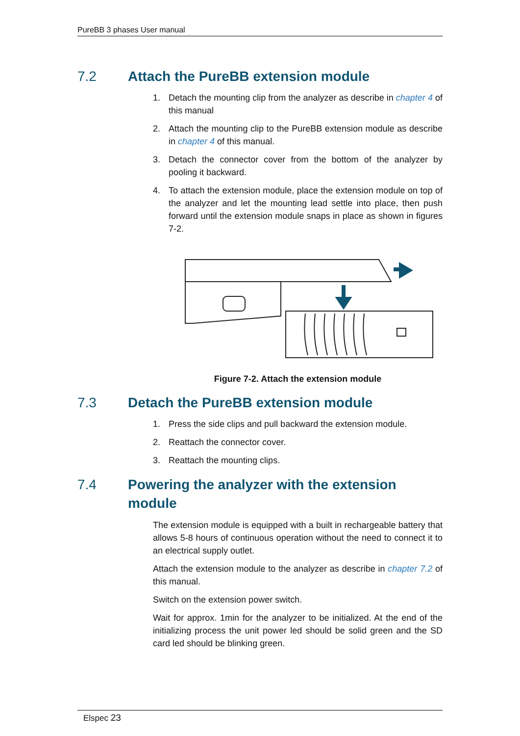PureBB 3 phases User manual
7.2 Attach the PureBB extension module
1. Detach the mounting clip from the analyzer as describe in chapter 4 of this manual
2. Attach the mounting clip to the PureBB extension module as describe in chapter 4 of this manual.
3. Detach the connector cover from the bottom of the analyzer by pooling it backward.
4. To attach the extension module, place the extension module on top of the analyzer and let the mounting lead settle into place, then push forward until the extension module snaps in place as shown in figures 7-2.
Figure 7-2. Attach the extension module
7.3 Detach the PureBB extension module
1. Press the side clips and pull backward the extension module.
2. Reattach the connector cover.
3. Reattach the mounting clips.
7.4 Powering the analyzer with the extension
module
The extension module is equipped with a built in rechargeable battery that allows 5-8 hours of continuous operation without the need to connect it to an electrical supply outlet.
Attach the extension module to the analyzer as describe in chapter 7.2 of this manual.
Switch on the extension power switch.
Wait for approx. 1min for the analyzer to be initialized. At the end of the initializing process the unit power led should be solid green and the SD card led should be blinking green.
Elspec 23